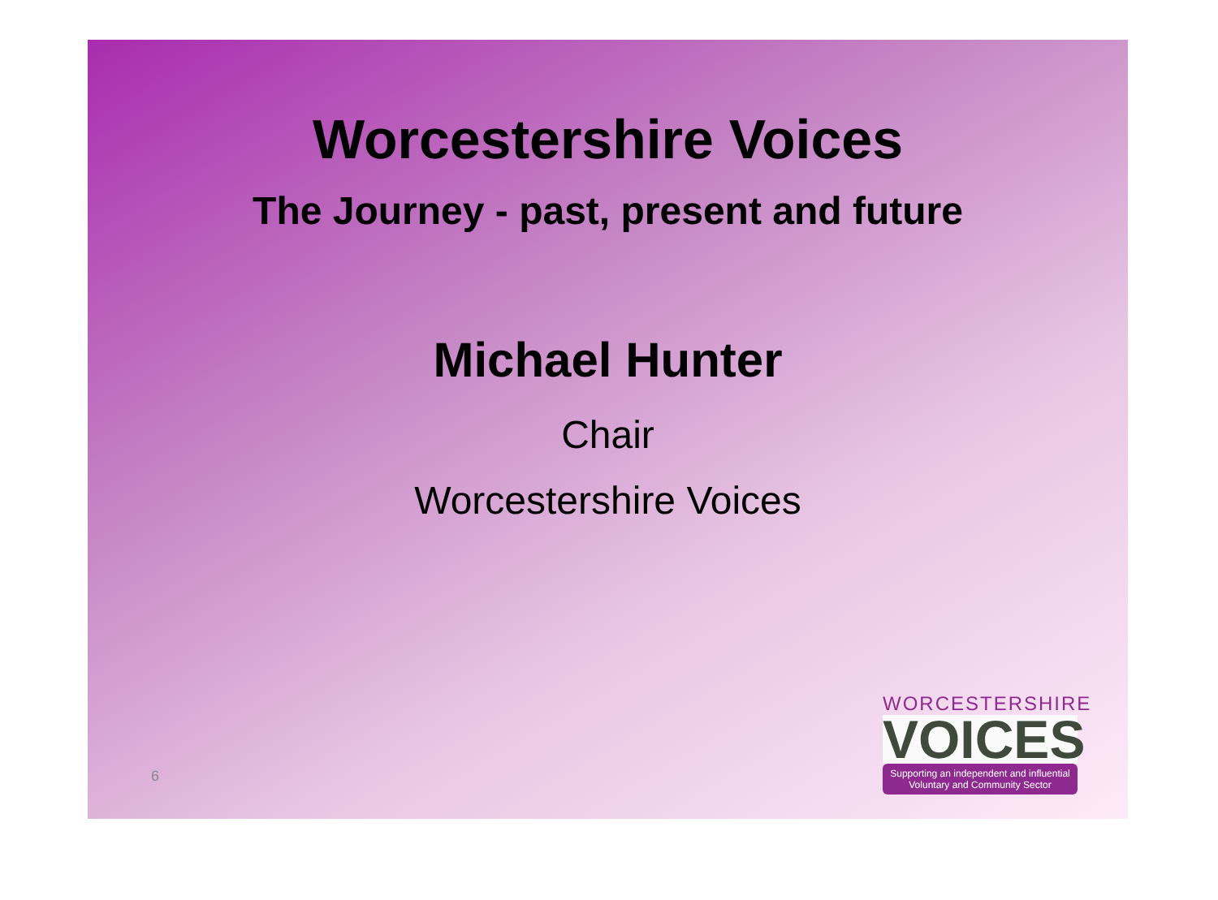Worcestershire Voices
The Journey - past, present and future
Michael Hunter
Chair
Worcestershire Voices
6
WORCESTERSHIRE
VOICES
Supporting an independent and influential
Voluntary and Community Sector